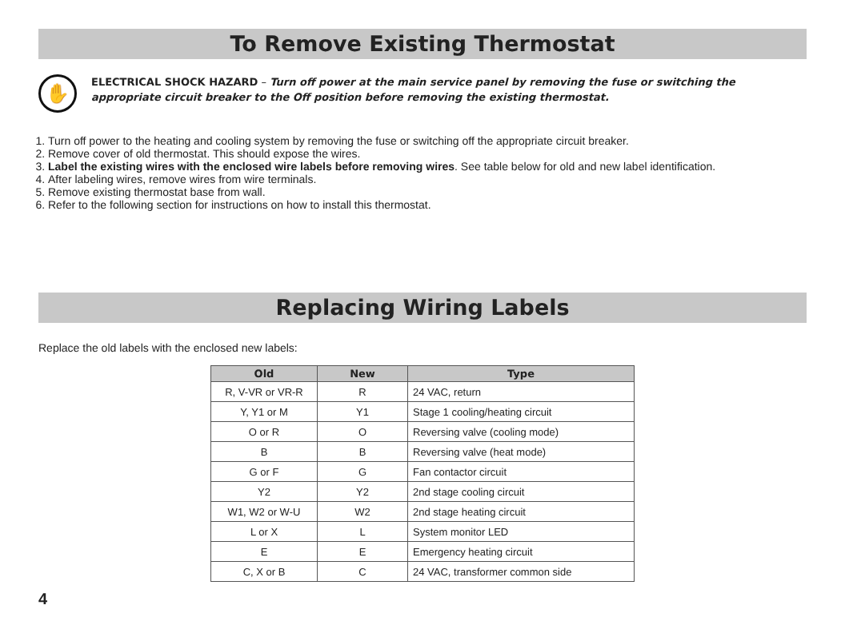To Remove Existing Thermostat
✋
ELECTRICAL SHOCK HAZARD – Turn off power at the main service panel by removing the fuse or switching the appropriate circuit breaker to the Off position before removing the existing thermostat.
1. Turn off power to the heating and cooling system by removing the fuse or switching off the appropriate circuit breaker.
2. Remove cover of old thermostat. This should expose the wires.
3. Label the existing wires with the enclosed wire labels before removing wires. See table below for old and new label identification.
4. After labeling wires, remove wires from wire terminals.
5. Remove existing thermostat base from wall.
6. Refer to the following section for instructions on how to install this thermostat.
Replacing Wiring Labels
Replace the old labels with the enclosed new labels:
| Old | New | Type |
| --- | --- | --- |
| R, V-VR or VR-R | R | 24 VAC, return |
| Y, Y1 or M | Y1 | Stage 1 cooling/heating circuit |
| O or R | O | Reversing valve (cooling mode) |
| B | B | Reversing valve (heat mode) |
| G or F | G | Fan contactor circuit |
| Y2 | Y2 | 2nd stage cooling circuit |
| W1, W2 or W-U | W2 | 2nd stage heating circuit |
| L or X | L | System monitor LED |
| E | E | Emergency heating circuit |
| C, X or B | C | 24 VAC, transformer common side |
4